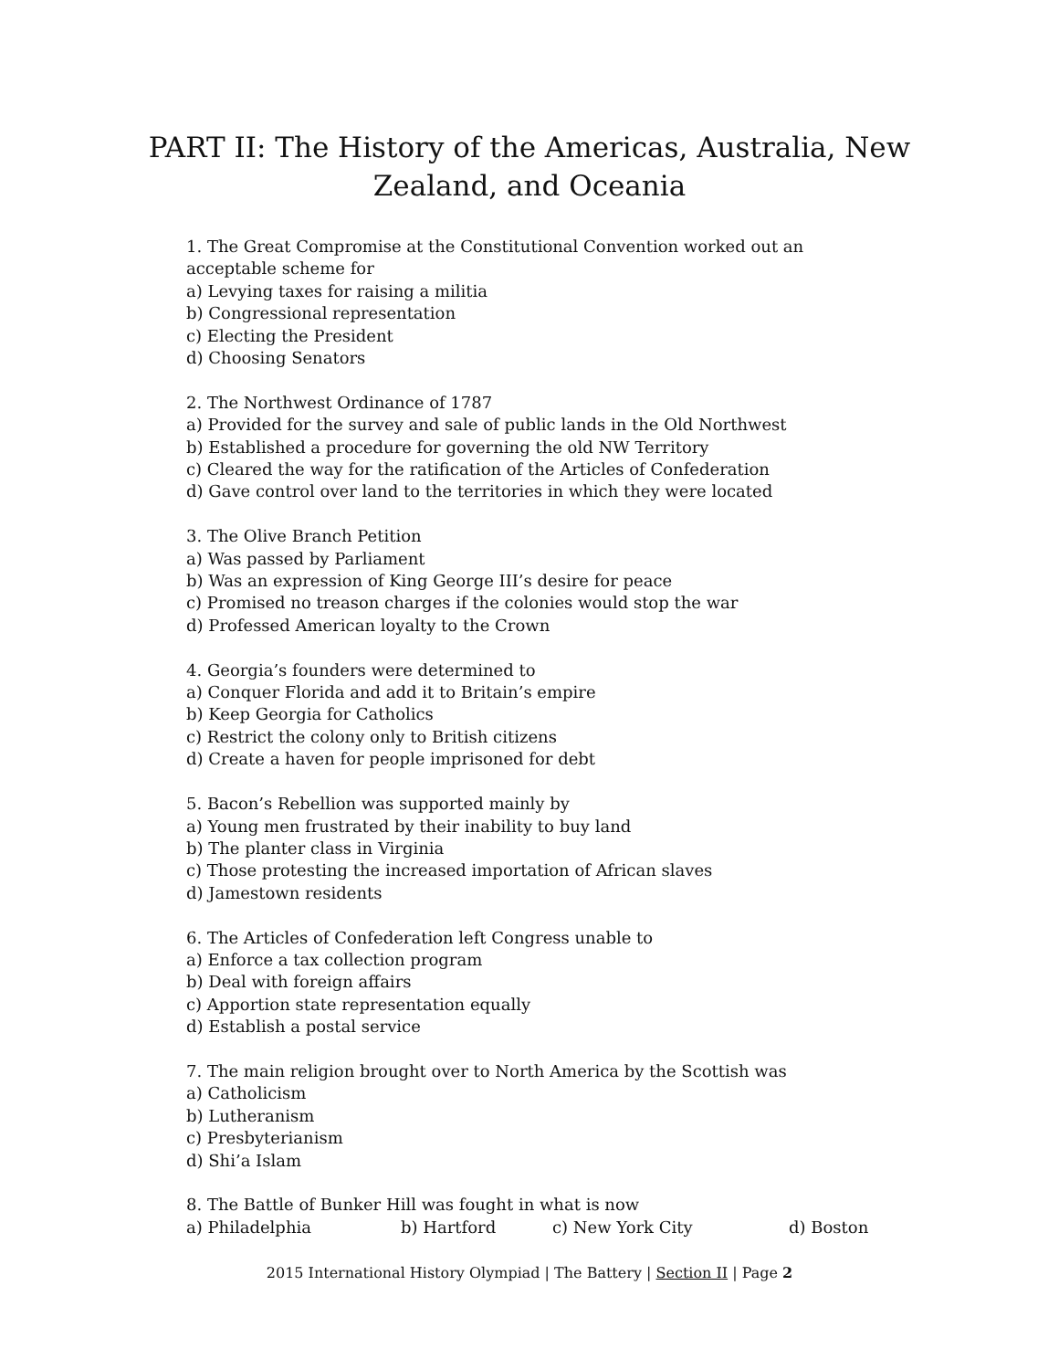PART II: The History of the Americas, Australia, New Zealand, and Oceania
1. The Great Compromise at the Constitutional Convention worked out an acceptable scheme for
a) Levying taxes for raising a militia
b) Congressional representation
c) Electing the President
d) Choosing Senators
2. The Northwest Ordinance of 1787
a) Provided for the survey and sale of public lands in the Old Northwest
b) Established a procedure for governing the old NW Territory
c) Cleared the way for the ratification of the Articles of Confederation
d) Gave control over land to the territories in which they were located
3. The Olive Branch Petition
a) Was passed by Parliament
b) Was an expression of King George III’s desire for peace
c) Promised no treason charges if the colonies would stop the war
d) Professed American loyalty to the Crown
4. Georgia’s founders were determined to
a) Conquer Florida and add it to Britain’s empire
b) Keep Georgia for Catholics
c) Restrict the colony only to British citizens
d) Create a haven for people imprisoned for debt
5. Bacon’s Rebellion was supported mainly by
a) Young men frustrated by their inability to buy land
b) The planter class in Virginia
c) Those protesting the increased importation of African slaves
d) Jamestown residents
6. The Articles of Confederation left Congress unable to
a) Enforce a tax collection program
b) Deal with foreign affairs
c) Apportion state representation equally
d) Establish a postal service
7. The main religion brought over to North America by the Scottish was
a) Catholicism
b) Lutheranism
c) Presbyterianism
d) Shi’a Islam
8. The Battle of Bunker Hill was fought in what is now
a) Philadelphia b) Hartford c) New York City d) Boston
2015 International History Olympiad | The Battery | Section II | Page 2